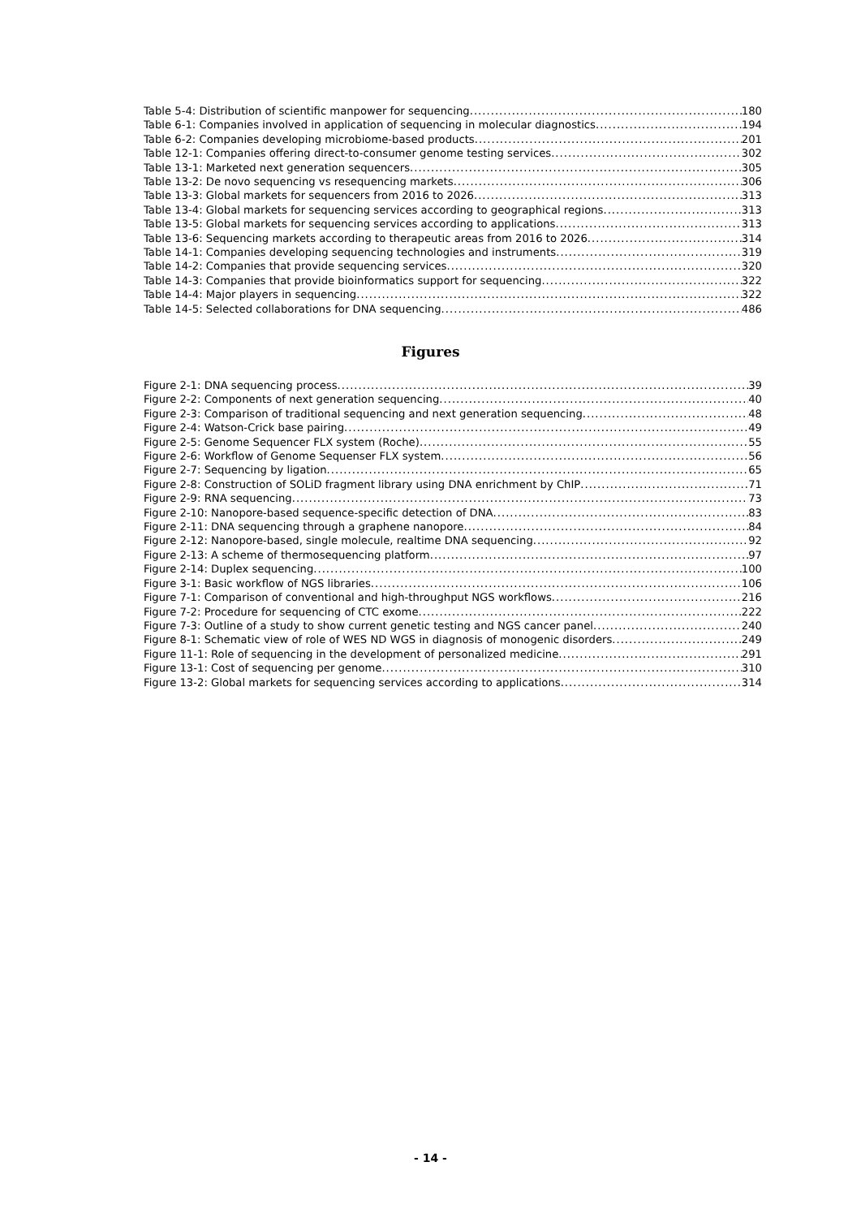Table 5-4: Distribution of scientific manpower for sequencing 180
Table 6-1: Companies involved in application of sequencing in molecular diagnostics 194
Table 6-2: Companies developing microbiome-based products 201
Table 12-1: Companies offering direct-to-consumer genome testing services 302
Table 13-1: Marketed next generation sequencers 305
Table 13-2: De novo sequencing vs resequencing markets 306
Table 13-3: Global markets for sequencers from 2016 to 2026 313
Table 13-4: Global markets for sequencing services according to geographical regions 313
Table 13-5: Global markets for sequencing services according to applications 313
Table 13-6: Sequencing markets according to therapeutic areas from 2016 to 2026 314
Table 14-1: Companies developing sequencing technologies and instruments 319
Table 14-2: Companies that provide sequencing services 320
Table 14-3: Companies that provide bioinformatics support for sequencing 322
Table 14-4: Major players in sequencing 322
Table 14-5: Selected collaborations for DNA sequencing 486
Figures
Figure 2-1: DNA sequencing process 39
Figure 2-2: Components of next generation sequencing 40
Figure 2-3: Comparison of traditional sequencing and next generation sequencing 48
Figure 2-4: Watson-Crick base pairing 49
Figure 2-5: Genome Sequencer FLX system (Roche) 55
Figure 2-6: Workflow of Genome Sequenser FLX system 56
Figure 2-7: Sequencing by ligation 65
Figure 2-8: Construction of SOLiD fragment library using DNA enrichment by ChIP 71
Figure 2-9: RNA sequencing 73
Figure 2-10: Nanopore-based sequence-specific detection of DNA 83
Figure 2-11: DNA sequencing through a graphene nanopore 84
Figure 2-12: Nanopore-based, single molecule, realtime DNA sequencing 92
Figure 2-13: A scheme of thermosequencing platform 97
Figure 2-14: Duplex sequencing 100
Figure 3-1: Basic workflow of NGS libraries 106
Figure 7-1: Comparison of conventional and high-throughput NGS workflows 216
Figure 7-2: Procedure for sequencing of CTC exome 222
Figure 7-3: Outline of a study to show current genetic testing and NGS cancer panel 240
Figure 8-1: Schematic view of role of WES ND WGS in diagnosis of monogenic disorders 249
Figure 11-1: Role of sequencing in the development of personalized medicine 291
Figure 13-1: Cost of sequencing per genome 310
Figure 13-2: Global markets for sequencing services according to applications 314
- 14 -